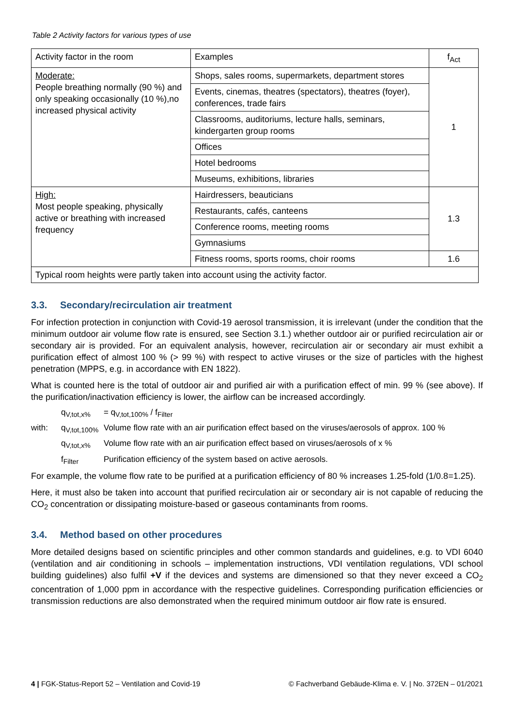Table 2 Activity factors for various types of use
| Activity factor in the room | Examples | f<sub>Act</sub> |
| Moderate: People breathing normally (90 %) and only speaking occasionally (10 %),no increased physical activity | Shops, sales rooms, supermarkets, department stores | 1 |
| | Events, cinemas, theatres (spectators), theatres (foyer), conferences, trade fairs | |
| | Classrooms, auditoriums, lecture halls, seminars, kindergarten group rooms | |
| | Offices | |
| | Hotel bedrooms | |
| | Museums, exhibitions, libraries | |
| High: Most people speaking, physically active or breathing with increased frequency | Hairdressers, beauticians | 1.3 |
| | Restaurants, cafés, canteens | |
| | Conference rooms, meeting rooms | |
| | Gymnasiums | |
| | Fitness rooms, sports rooms, choir rooms | 1.6 |
| Typical room heights were partly taken into account using the activity factor. | | |
3.3. Secondary/recirculation air treatment
For infection protection in conjunction with Covid-19 aerosol transmission, it is irrelevant (under the condition that the minimum outdoor air volume flow rate is ensured, see Section 3.1.) whether outdoor air or purified recirculation air or secondary air is provided. For an equivalent analysis, however, recirculation air or secondary air must exhibit a purification effect of almost 100 % (> 99 %) with respect to active viruses or the size of particles with the highest penetration (MPPS, e.g. in accordance with EN 1822).
What is counted here is the total of outdoor air and purified air with a purification effect of min. 99 % (see above). If the purification/inactivation efficiency is lower, the airflow can be increased accordingly.
q<sub>V,tot,x%</sub> = q<sub>V,tot,100%</sub> / f<sub>Filter</sub>
with: q<sub>V,tot,100%</sub> Volume flow rate with an air purification effect based on the viruses/aerosols of approx. 100 %
q<sub>V,tot,x%</sub> Volume flow rate with an air purification effect based on viruses/aerosols of x %
f<sub>Filter</sub> Purification efficiency of the system based on active aerosols.
For example, the volume flow rate to be purified at a purification efficiency of 80 % increases 1.25-fold (1/0.8=1.25).
Here, it must also be taken into account that purified recirculation air or secondary air is not capable of reducing the CO<sub>2</sub> concentration or dissipating moisture-based or gaseous contaminants from rooms.
3.4. Method based on other procedures
More detailed designs based on scientific principles and other common standards and guidelines, e.g. to VDI 6040 (ventilation and air conditioning in schools – implementation instructions, VDI ventilation regulations, VDI school building guidelines) also fulfil +V if the devices and systems are dimensioned so that they never exceed a CO<sub>2</sub> concentration of 1,000 ppm in accordance with the respective guidelines. Corresponding purification efficiencies or transmission reductions are also demonstrated when the required minimum outdoor air flow rate is ensured.
4 | FGK-Status-Report 52 – Ventilation and Covid-19 © Fachverband Gebäude-Klima e. V. | No. 372EN – 01/2021